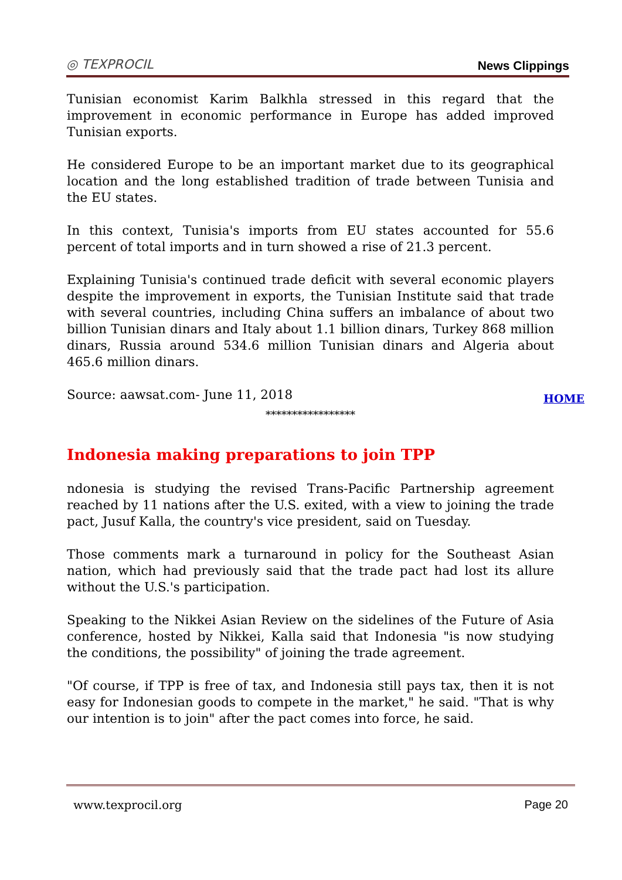◎ TEXPROCIL
News Clippings
Tunisian economist Karim Balkhla stressed in this regard that the improvement in economic performance in Europe has added improved Tunisian exports.
He considered Europe to be an important market due to its geographical location and the long established tradition of trade between Tunisia and the EU states.
In this context, Tunisia's imports from EU states accounted for 55.6 percent of total imports and in turn showed a rise of 21.3 percent.
Explaining Tunisia's continued trade deficit with several economic players despite the improvement in exports, the Tunisian Institute said that trade with several countries, including China suffers an imbalance of about two billion Tunisian dinars and Italy about 1.1 billion dinars, Turkey 868 million dinars, Russia around 534.6 million Tunisian dinars and Algeria about 465.6 million dinars.
Source: aawsat.com- June 11, 2018
HOME
*****************
Indonesia making preparations to join TPP
ndonesia is studying the revised Trans-Pacific Partnership agreement reached by 11 nations after the U.S. exited, with a view to joining the trade pact, Jusuf Kalla, the country's vice president, said on Tuesday.
Those comments mark a turnaround in policy for the Southeast Asian nation, which had previously said that the trade pact had lost its allure without the U.S.'s participation.
Speaking to the Nikkei Asian Review on the sidelines of the Future of Asia conference, hosted by Nikkei, Kalla said that Indonesia "is now studying the conditions, the possibility" of joining the trade agreement.
"Of course, if TPP is free of tax, and Indonesia still pays tax, then it is not easy for Indonesian goods to compete in the market," he said. "That is why our intention is to join" after the pact comes into force, he said.
www.texprocil.org Page 20